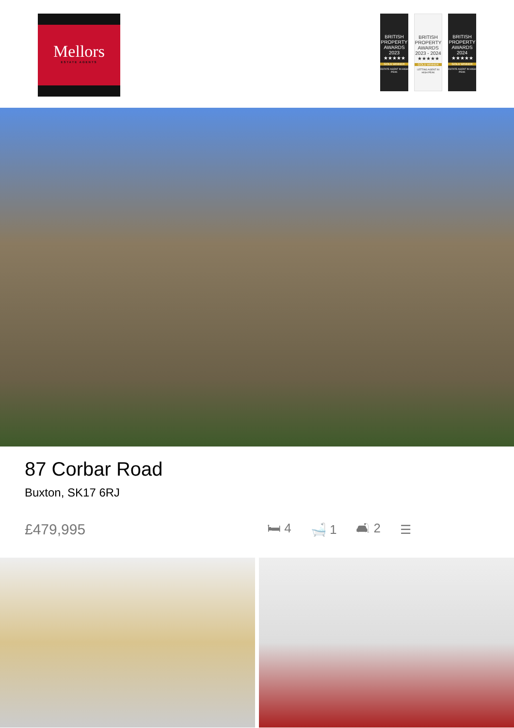Mellors
ESTATE AGENTS
BRITISH
PROPERTY
AWARDS
2023
★★★★★
GOLD WINNER
ESTATE AGENT IN HIGH PEAK
BRITISH
PROPERTY
AWARDS
2023 - 2024
★★★★★
GOLD WINNER
LETTING AGENT IN HIGH PEAK
BRITISH
PROPERTY
AWARDS
2024
★★★★★
GOLD WINNER
ESTATE AGENT IN HIGH PEAK
87 Corbar Road
Buxton, SK17 6RJ
£479,995
🛏 4 🛁 1 🛋 2 ☰